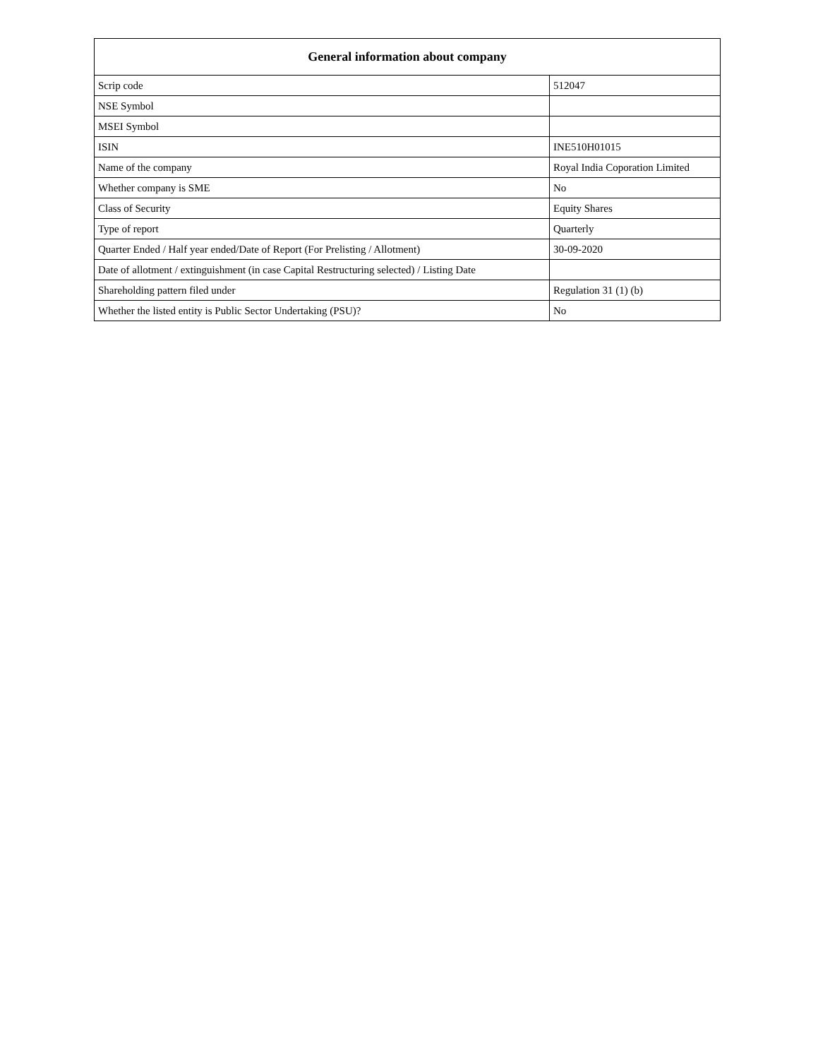| General information about company | |
| --- | --- |
| Scrip code | 512047 |
| NSE Symbol | |
| MSEI Symbol | |
| ISIN | INE510H01015 |
| Name of the company | Royal India Coporation Limited |
| Whether company is SME | No |
| Class of Security | Equity Shares |
| Type of report | Quarterly |
| Quarter Ended / Half year ended/Date of Report (For Prelisting / Allotment) | 30-09-2020 |
| Date of allotment / extinguishment (in case Capital Restructuring selected) / Listing Date | |
| Shareholding pattern filed under | Regulation 31 (1) (b) |
| Whether the listed entity is Public Sector Undertaking (PSU)? | No |